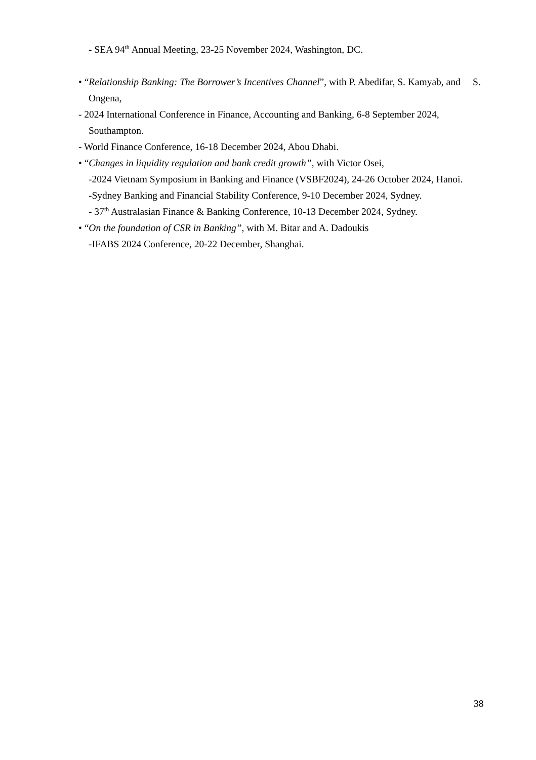- SEA 94<sup>th</sup> Annual Meeting, 23-25 November 2024, Washington, DC.
• “Relationship Banking: The Borrower’s Incentives Channel”, with P. Abedifar, S. Kamyab, and S. Ongena,
- 2024 International Conference in Finance, Accounting and Banking, 6-8 September 2024, Southampton.
- World Finance Conference, 16-18 December 2024, Abou Dhabi.
• “Changes in liquidity regulation and bank credit growth”, with Victor Osei,
-2024 Vietnam Symposium in Banking and Finance (VSBF2024), 24-26 October 2024, Hanoi.
-Sydney Banking and Financial Stability Conference, 9-10 December 2024, Sydney.
- 37<sup>th</sup> Australasian Finance & Banking Conference, 10-13 December 2024, Sydney.
• “On the foundation of CSR in Banking”, with M. Bitar and A. Dadoukis
-IFABS 2024 Conference, 20-22 December, Shanghai.
38